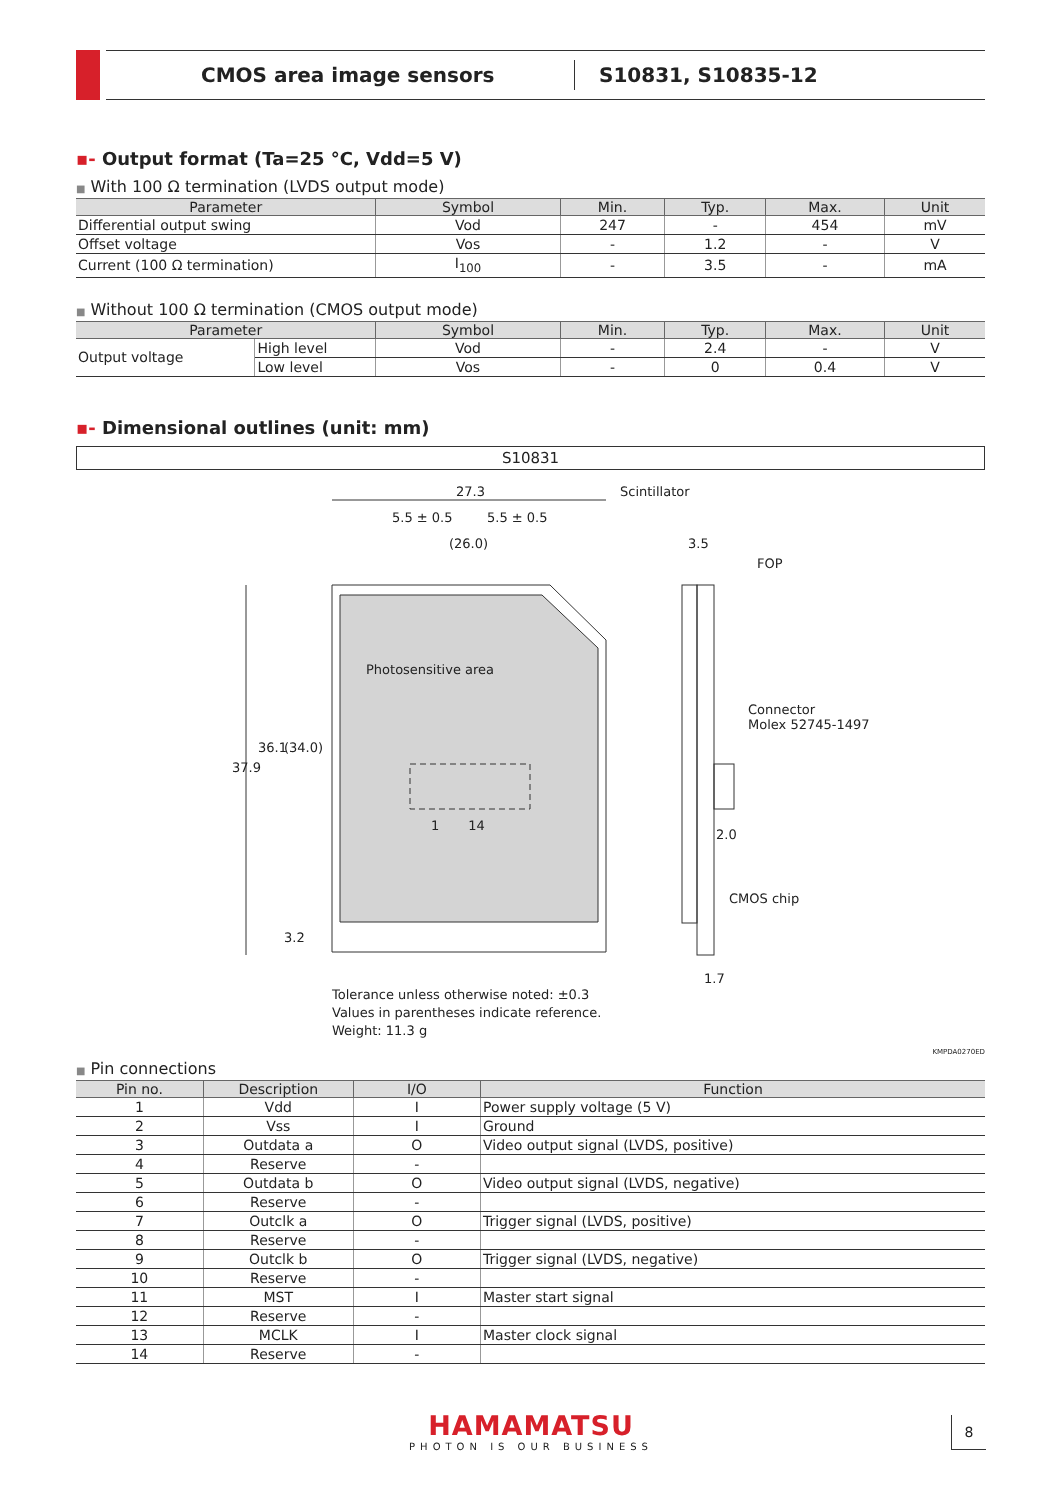CMOS area image sensors S10831, S10835-12
▪- Output format (Ta=25 °C, Vdd=5 V)
■ With 100 Ω termination (LVDS output mode)
| Parameter | Symbol | Min. | Typ. | Max. | Unit |
| --- | --- | --- | --- | --- | --- |
| Differential output swing | Vod | 247 | - | 454 | mV |
| Offset voltage | Vos | - | 1.2 | - | V |
| Current (100 Ω termination) | I<sub>100</sub> | - | 3.5 | - | mA |
■ Without 100 Ω termination (CMOS output mode)
| Parameter | | Symbol | Min. | Typ. | Max. | Unit |
| --- | --- | --- | --- | --- | --- | --- |
| Output voltage | High level | Vod | - | 2.4 | - | V |
| | Low level | Vos | - | 0 | 0.4 | V |
▪- Dimensional outlines (unit: mm)
S10831
27.3
5.5 ± 0.5 5.5 ± 0.5
(26.0)
Scintillator
3.5
FOP
Photosensitive area
1 14
Connector
Molex 52745-1497
2.0
CMOS chip
1.7
37.9
36.1 (34.0)
3.2
Tolerance unless otherwise noted: ±0.3
Values in parentheses indicate reference.
Weight: 11.3 g
KMPDA0270ED
■ Pin connections
| Pin no. | Description | I/O | Function |
| --- | --- | --- | --- |
| 1 | Vdd | I | Power supply voltage (5 V) |
| 2 | Vss | I | Ground |
| 3 | Outdata a | O | Video output signal (LVDS, positive) |
| 4 | Reserve | - | |
| 5 | Outdata b | O | Video output signal (LVDS, negative) |
| 6 | Reserve | - | |
| 7 | Outclk a | O | Trigger signal (LVDS, positive) |
| 8 | Reserve | - | |
| 9 | Outclk b | O | Trigger signal (LVDS, negative) |
| 10 | Reserve | - | |
| 11 | MST | I | Master start signal |
| 12 | Reserve | - | |
| 13 | MCLK | I | Master clock signal |
| 14 | Reserve | - | |
HAMAMATSU
PHOTON IS OUR BUSINESS
8